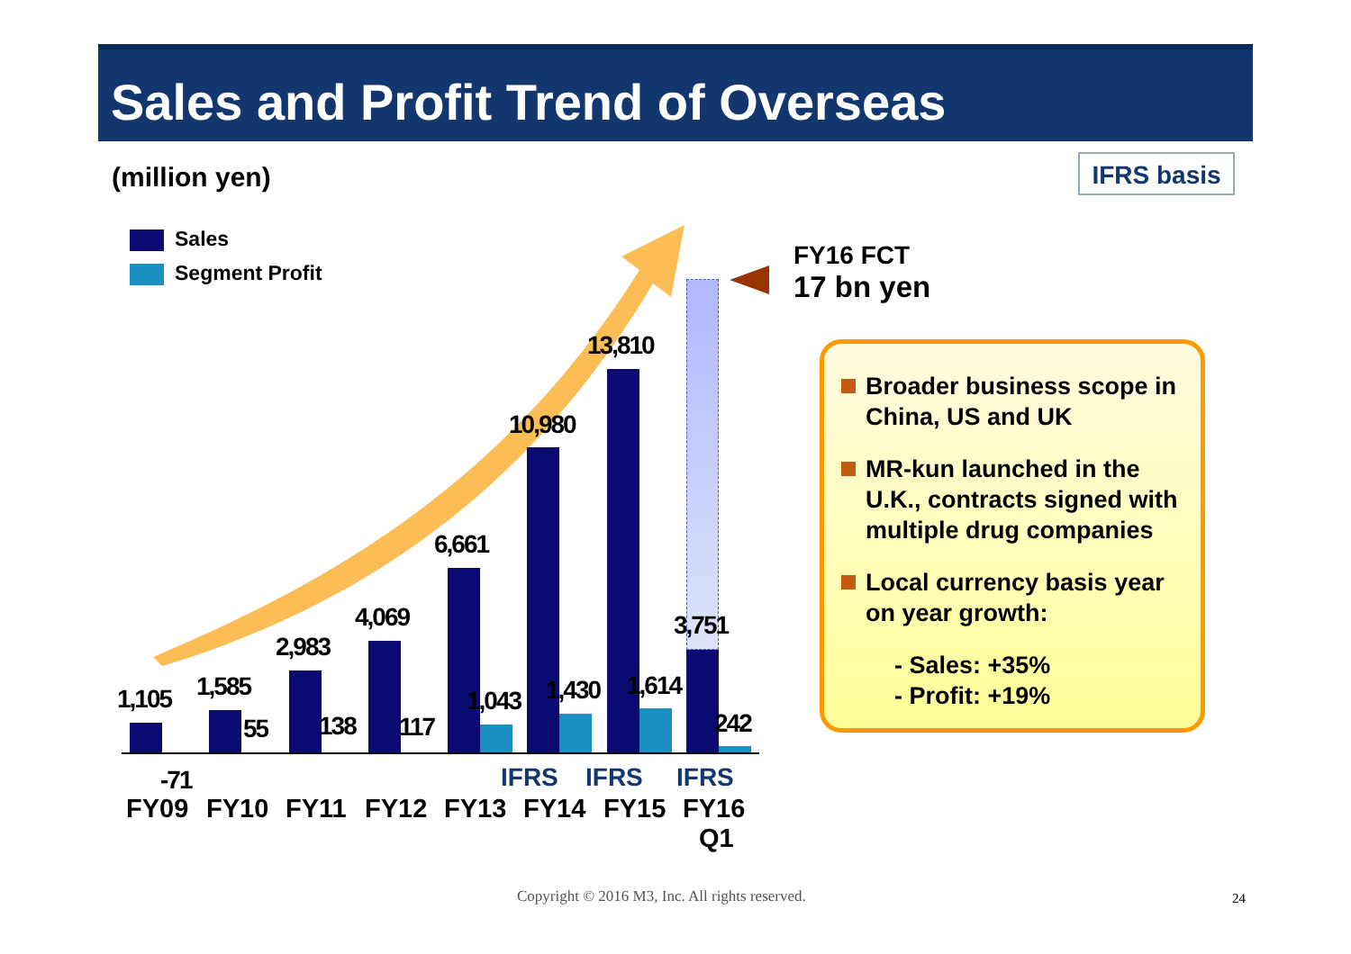Sales and Profit Trend of Overseas
(million yen) IFRS basis
Sales
Segment Profit
1,105 1,585
2,983
4,069
6,661
10,980
13,810
3,751
-71
55 138 117
1,043 1,430 1,614
242
IFRS IFRS IFRS
FY09 FY10 FY11 FY12 FY13 FY14 FY15
FY16
Q1
FY16 FCT
17 bn yen
Broader business scope in China, US and UK
MR-kun launched in the U.K., contracts signed with multiple drug companies
Local currency basis year on year growth:
- Sales: +35%
- Profit: +19%
Copyright © 2016 M3, Inc. All rights reserved.
24